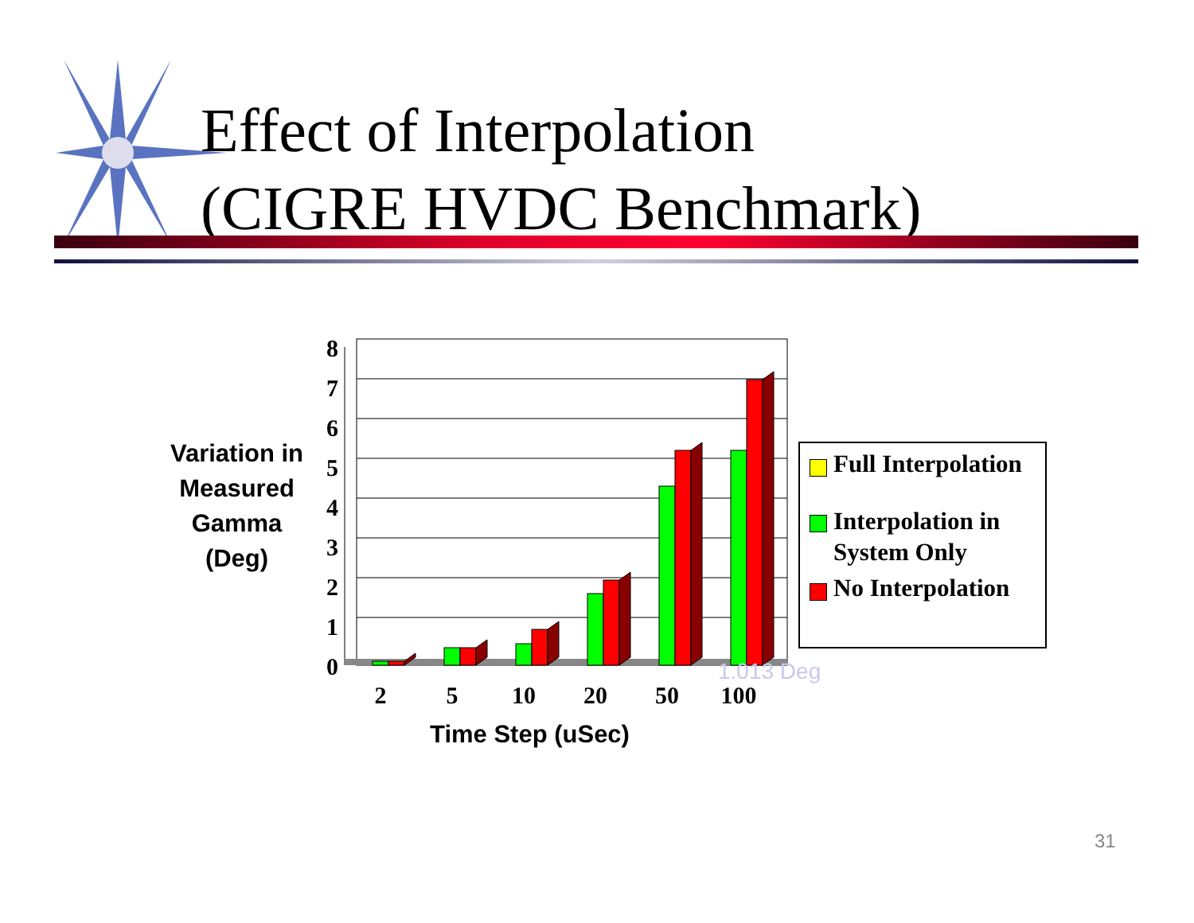Effect of Interpolation
(CIGRE HVDC Benchmark)
Variation in
Measured
Gamma
(Deg)
0
1
2
3
4
5
6
7
8
2
5
10
20
50
100
1.013 Deg
Time Step (uSec)
Full Interpolation
Interpolation in
System Only
No Interpolation
31